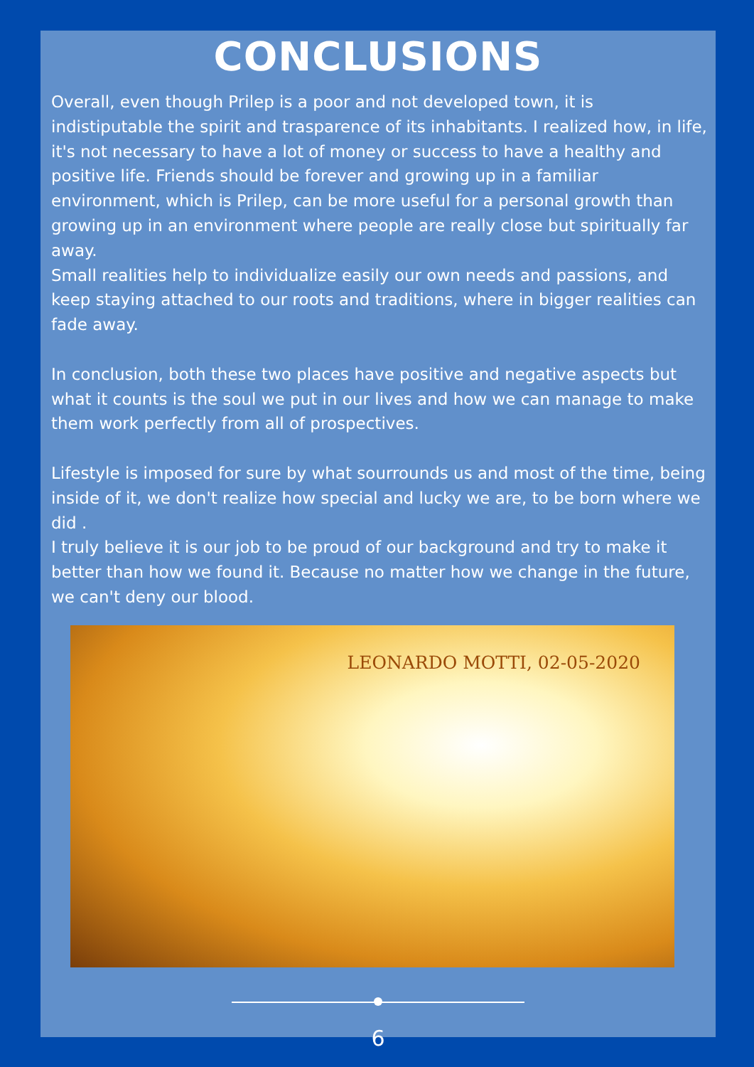CONCLUSIONS
Overall, even though Prilep is a poor and not developed town, it is indistiputable the spirit and trasparence of its inhabitants. I realized how, in life, it's not necessary to have a lot of money or success to have a healthy and positive life. Friends should be forever and growing up in a familiar environment, which is Prilep, can be more useful for a personal growth than growing up in an environment where people are really close but spiritually far away.
Small realities help to individualize easily our own needs and passions, and keep staying attached to our roots and traditions, where in bigger realities can fade away.
In conclusion, both these two places have positive and negative aspects but what it counts is the soul we put in our lives and how we can manage to make them work perfectly from all of prospectives.
Lifestyle is imposed for sure by what sourrounds us and most of the time, being inside of it, we don't realize how special and lucky we are, to be born where we did .
I truly believe it is our job to be proud of our background and try to make it better than how we found it. Because no matter how we change in the future, we can't deny our blood.
LEONARDO MOTTI, 02-05-2020
6